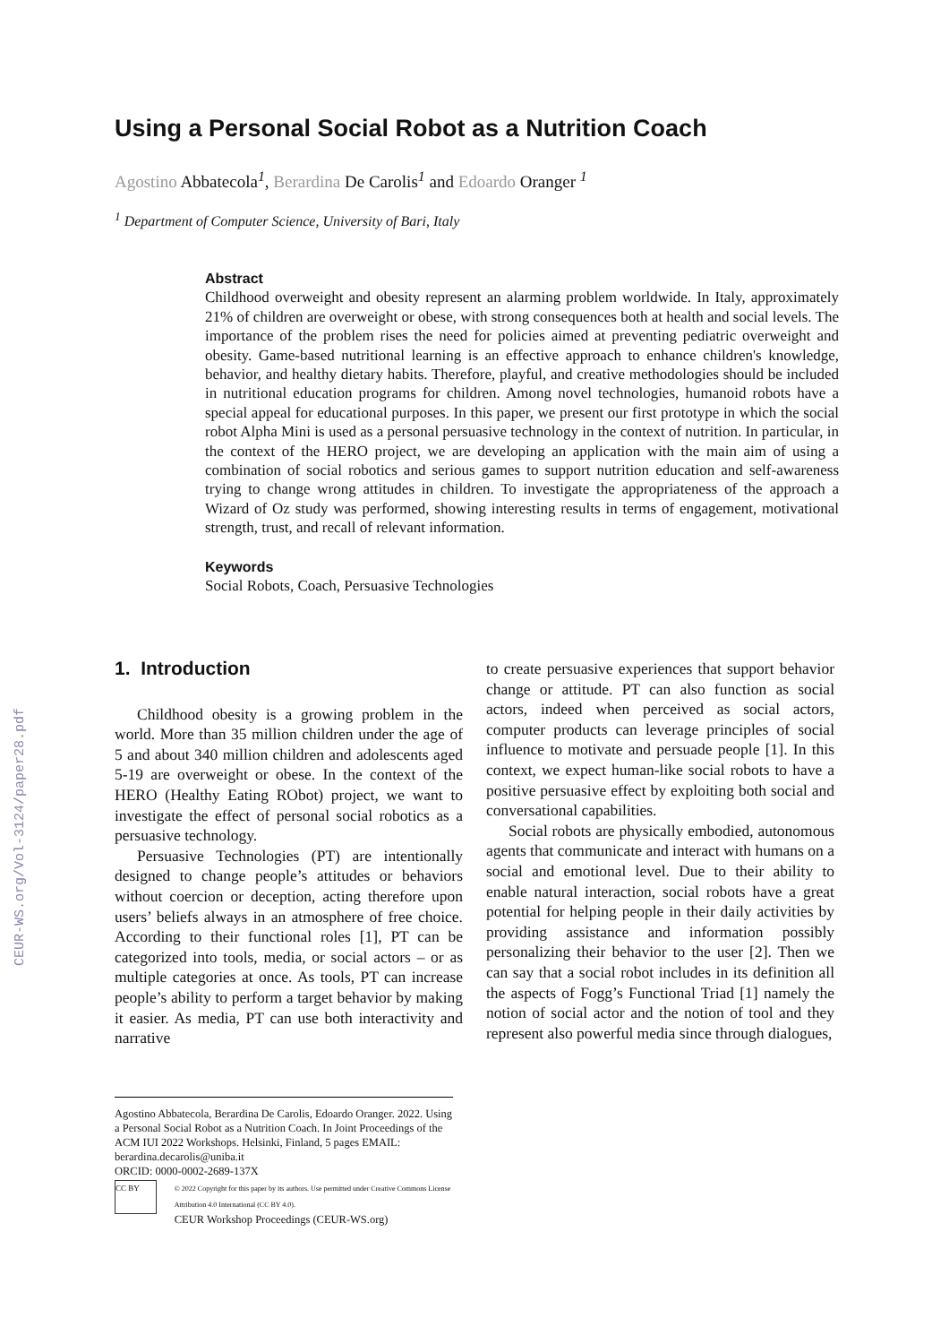CEUR-WS.org/Vol-3124/paper28.pdf
Using a Personal Social Robot as a Nutrition Coach
Agostino Abbatecola<sup>1</sup>, Berardina De Carolis<sup>1</sup> and Edoardo Oranger <sup>1</sup>
<sup>1</sup> Department of Computer Science, University of Bari, Italy
Abstract
Childhood overweight and obesity represent an alarming problem worldwide. In Italy, approximately 21% of children are overweight or obese, with strong consequences both at health and social levels. The importance of the problem rises the need for policies aimed at preventing pediatric overweight and obesity. Game-based nutritional learning is an effective approach to enhance children's knowledge, behavior, and healthy dietary habits. Therefore, playful, and creative methodologies should be included in nutritional education programs for children. Among novel technologies, humanoid robots have a special appeal for educational purposes. In this paper, we present our first prototype in which the social robot Alpha Mini is used as a personal persuasive technology in the context of nutrition. In particular, in the context of the HERO project, we are developing an application with the main aim of using a combination of social robotics and serious games to support nutrition education and self-awareness trying to change wrong attitudes in children. To investigate the appropriateness of the approach a Wizard of Oz study was performed, showing interesting results in terms of engagement, motivational strength, trust, and recall of relevant information.
Keywords
Social Robots, Coach, Persuasive Technologies
1. Introduction
Childhood obesity is a growing problem in the world. More than 35 million children under the age of 5 and about 340 million children and adolescents aged 5-19 are overweight or obese. In the context of the HERO (Healthy Eating RObot) project, we want to investigate the effect of personal social robotics as a persuasive technology.
Persuasive Technologies (PT) are intentionally designed to change people’s attitudes or behaviors without coercion or deception, acting therefore upon users’ beliefs always in an atmosphere of free choice. According to their functional roles [1], PT can be categorized into tools, media, or social actors – or as multiple categories at once. As tools, PT can increase people’s ability to perform a target behavior by making it easier. As media, PT can use both interactivity and narrative
to create persuasive experiences that support behavior change or attitude. PT can also function as social actors, indeed when perceived as social actors, computer products can leverage principles of social influence to motivate and persuade people [1]. In this context, we expect human-like social robots to have a positive persuasive effect by exploiting both social and conversational capabilities.
Social robots are physically embodied, autonomous agents that communicate and interact with humans on a social and emotional level. Due to their ability to enable natural interaction, social robots have a great potential for helping people in their daily activities by providing assistance and information possibly personalizing their behavior to the user [2]. Then we can say that a social robot includes in its definition all the aspects of Fogg’s Functional Triad [1] namely the notion of social actor and the notion of tool and they represent also powerful media since through dialogues,
Agostino Abbatecola, Berardina De Carolis, Edoardo Oranger. 2022. Using a Personal Social Robot as a Nutrition Coach. In Joint Proceedings of the ACM IUI 2022 Workshops. Helsinki, Finland, 5 pages EMAIL: berardina.decarolis@uniba.it
ORCID: 0000-0002-2689-137X
CC BY
© 2022 Copyright for this paper by its authors. Use permitted under Creative Commons License Attribution 4.0 International (CC BY 4.0).
CEUR Workshop Proceedings (CEUR-WS.org)